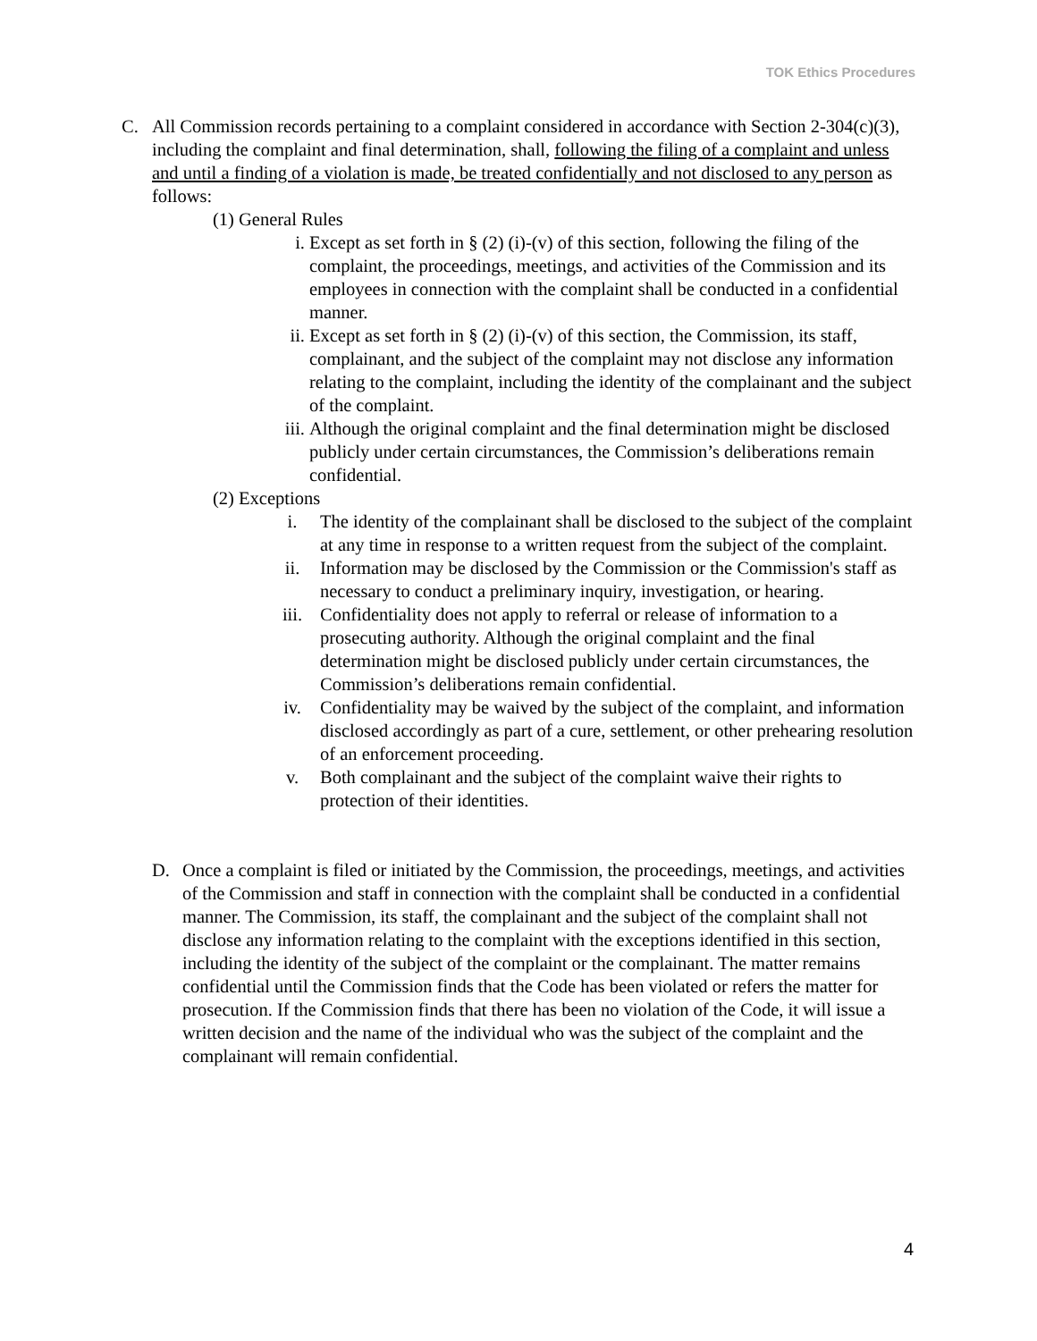TOK Ethics Procedures
C. All Commission records pertaining to a complaint considered in accordance with Section 2-304(c)(3), including the complaint and final determination, shall, following the filing of a complaint and unless and until a finding of a violation is made, be treated confidentially and not disclosed to any person as follows:
(1) General Rules
i. Except as set forth in § (2) (i)-(v) of this section, following the filing of the complaint, the proceedings, meetings, and activities of the Commission and its employees in connection with the complaint shall be conducted in a confidential manner.
ii. Except as set forth in § (2) (i)-(v) of this section, the Commission, its staff, complainant, and the subject of the complaint may not disclose any information relating to the complaint, including the identity of the complainant and the subject of the complaint.
iii.
Although the original complaint and the final determination might be disclosed publicly under certain circumstances, the Commission’s deliberations remain confidential.
(2) Exceptions
i. The identity of the complainant shall be disclosed to the subject of the complaint at any time in response to a written request from the subject of the complaint.
ii. Information may be disclosed by the Commission or the Commission's staff as necessary to conduct a preliminary inquiry, investigation, or hearing.
iii. Confidentiality does not apply to referral or release of information to a prosecuting authority. Although the original complaint and the final determination might be disclosed publicly under certain circumstances, the Commission’s deliberations remain confidential.
iv. Confidentiality may be waived by the subject of the complaint, and information disclosed accordingly as part of a cure, settlement, or other prehearing resolution of an enforcement proceeding.
v. Both complainant and the subject of the complaint waive their rights to protection of their identities.
D. Once a complaint is filed or initiated by the Commission, the proceedings, meetings, and activities of the Commission and staff in connection with the complaint shall be conducted in a confidential manner. The Commission, its staff, the complainant and the subject of the complaint shall not disclose any information relating to the complaint with the exceptions identified in this section, including the identity of the subject of the complaint or the complainant. The matter remains confidential until the Commission finds that the Code has been violated or refers the matter for prosecution. If the Commission finds that there has been no violation of the Code, it will issue a written decision and the name of the individual who was the subject of the complaint and the complainant will remain confidential.
4